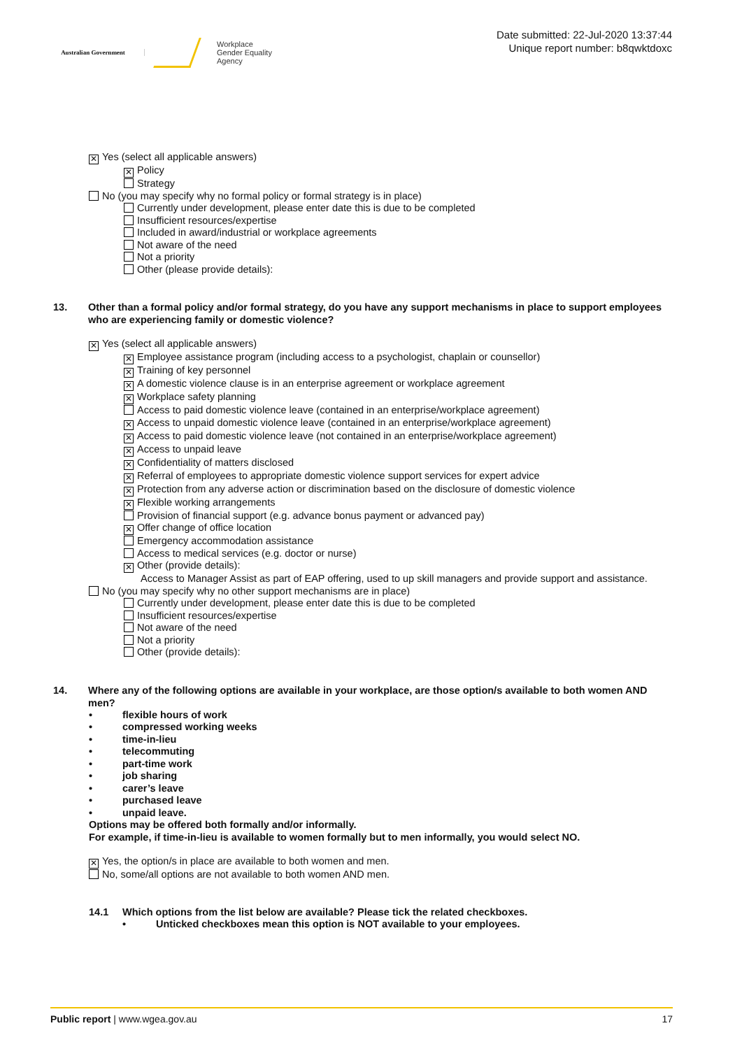Australian Government
Workplace
Gender Equality
Agency
Date submitted: 22-Jul-2020 13:37:44
Unique report number: b8qwktdoxc
✕ Yes (select all applicable answers)
✕ Policy
Strategy
No (you may specify why no formal policy or formal strategy is in place)
Currently under development, please enter date this is due to be completed
Insufficient resources/expertise
Included in award/industrial or workplace agreements
Not aware of the need
Not a priority
Other (please provide details):
13. Other than a formal policy and/or formal strategy, do you have any support mechanisms in place to support employees who are experiencing family or domestic violence?
✕ Yes (select all applicable answers)
✕ Employee assistance program (including access to a psychologist, chaplain or counsellor)
✕ Training of key personnel
✕ A domestic violence clause is in an enterprise agreement or workplace agreement
✕ Workplace safety planning
Access to paid domestic violence leave (contained in an enterprise/workplace agreement)
✕ Access to unpaid domestic violence leave (contained in an enterprise/workplace agreement)
✕ Access to paid domestic violence leave (not contained in an enterprise/workplace agreement)
✕ Access to unpaid leave
✕ Confidentiality of matters disclosed
✕ Referral of employees to appropriate domestic violence support services for expert advice
✕ Protection from any adverse action or discrimination based on the disclosure of domestic violence
✕ Flexible working arrangements
Provision of financial support (e.g. advance bonus payment or advanced pay)
✕ Offer change of office location
Emergency accommodation assistance
Access to medical services (e.g. doctor or nurse)
✕ Other (provide details):
Access to Manager Assist as part of EAP offering, used to up skill managers and provide support and assistance.
No (you may specify why no other support mechanisms are in place)
Currently under development, please enter date this is due to be completed
Insufficient resources/expertise
Not aware of the need
Not a priority
Other (provide details):
14. Where any of the following options are available in your workplace, are those option/s available to both women AND men?
• flexible hours of work
• compressed working weeks
• time-in-lieu
• telecommuting
• part-time work
• job sharing
• carer’s leave
• purchased leave
• unpaid leave.
Options may be offered both formally and/or informally.
For example, if time-in-lieu is available to women formally but to men informally, you would select NO.
✕ Yes, the option/s in place are available to both women and men.
No, some/all options are not available to both women AND men.
14.1 Which options from the list below are available? Please tick the related checkboxes.
• Unticked checkboxes mean this option is NOT available to your employees.
Public report | www.wgea.gov.au
17